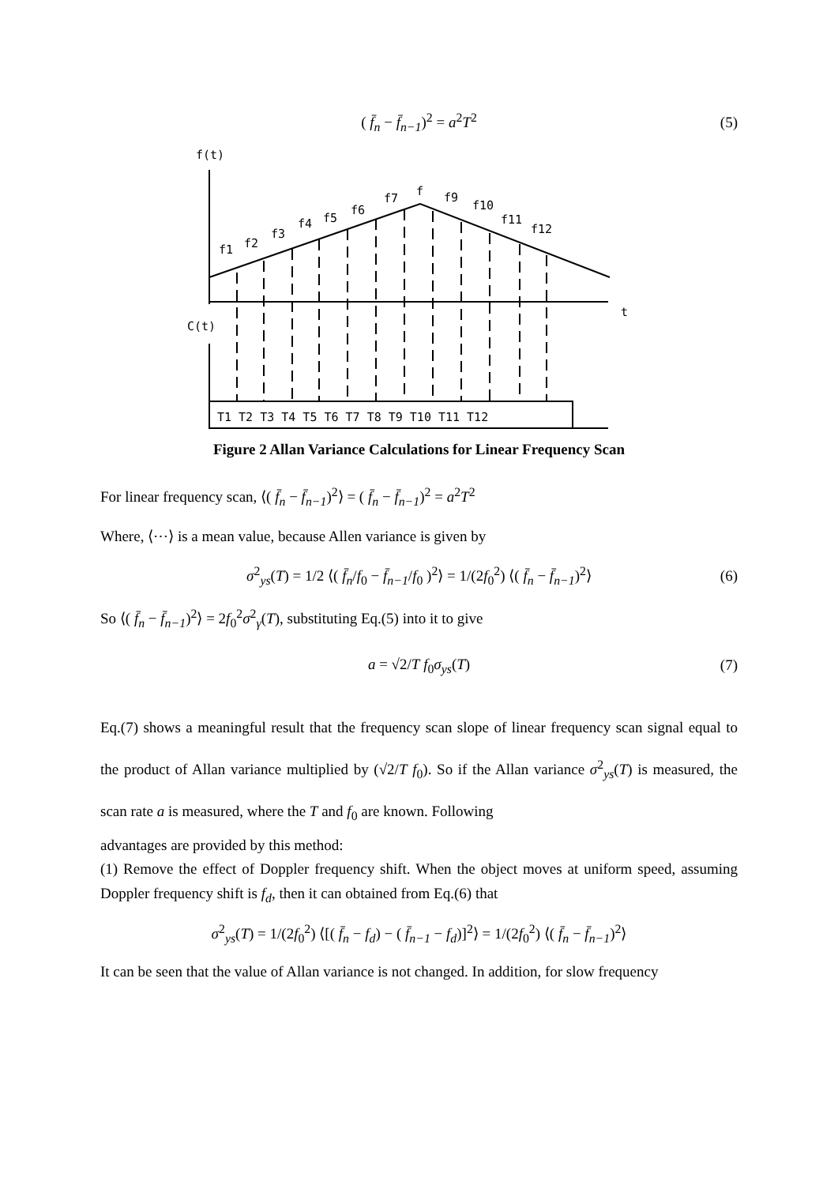( f̄<sub>n</sub> − f̄<sub>n−1</sub>)<sup>2</sup> = a<sup>2</sup>T<sup>2</sup> (5)
f(t)
t
C(t)
f1
f2
f3
f4
f5
f6
f7
f
f9
f10
f11
f12
T1 T2 T3 T4 T5 T6 T7 T8 T9 T10 T11 T12
Figure 2 Allan Variance Calculations for Linear Frequency Scan
For linear frequency scan, ⟨( f̄<sub>n</sub> − f̄<sub>n−1</sub>)<sup>2</sup>⟩ = ( f̄<sub>n</sub> − f̄<sub>n−1</sub>)<sup>2</sup> = a<sup>2</sup>T<sup>2</sup>
Where, ⟨⋯⟩ is a mean value, because Allen variance is given by
σ<sup>2</sup><sub>ys</sub>(T) = 1/2 ⟨( f̄<sub>n</sub>/f<sub>0</sub> − f̄<sub>n−1</sub>/f<sub>0</sub> )<sup>2</sup>⟩ = 1/(2f<sub>0</sub><sup>2</sup>) ⟨( f̄<sub>n</sub> − f̄<sub>n−1</sub>)<sup>2</sup>⟩ (6)
So ⟨( f̄<sub>n</sub> − f̄<sub>n−1</sub>)<sup>2</sup>⟩ = 2f<sub>0</sub><sup>2</sup>σ<sup>2</sup><sub>γ</sub>(T), substituting Eq.(5) into it to give
a = √2/T f<sub>0</sub>σ<sub>ys</sub>(T) (7)
Eq.(7) shows a meaningful result that the frequency scan slope of linear frequency scan signal equal to the product of Allan variance multiplied by (√2/T f<sub>0</sub>). So if the Allan variance σ<sup>2</sup><sub>ys</sub>(T) is measured, the scan rate a is measured, where the T and f<sub>0</sub> are known. Following
advantages are provided by this method:
(1) Remove the effect of Doppler frequency shift. When the object moves at uniform speed, assuming Doppler frequency shift is f<sub>d</sub>, then it can obtained from Eq.(6) that
σ<sup>2</sup><sub>ys</sub>(T) = 1/(2f<sub>0</sub><sup>2</sup>) ⟨[( f̄<sub>n</sub> − f<sub>d</sub>) − ( f̄<sub>n−1</sub> − f<sub>d</sub>)]<sup>2</sup>⟩ = 1/(2f<sub>0</sub><sup>2</sup>) ⟨( f̄<sub>n</sub> − f̄<sub>n−1</sub>)<sup>2</sup>⟩
It can be seen that the value of Allan variance is not changed. In addition, for slow frequency